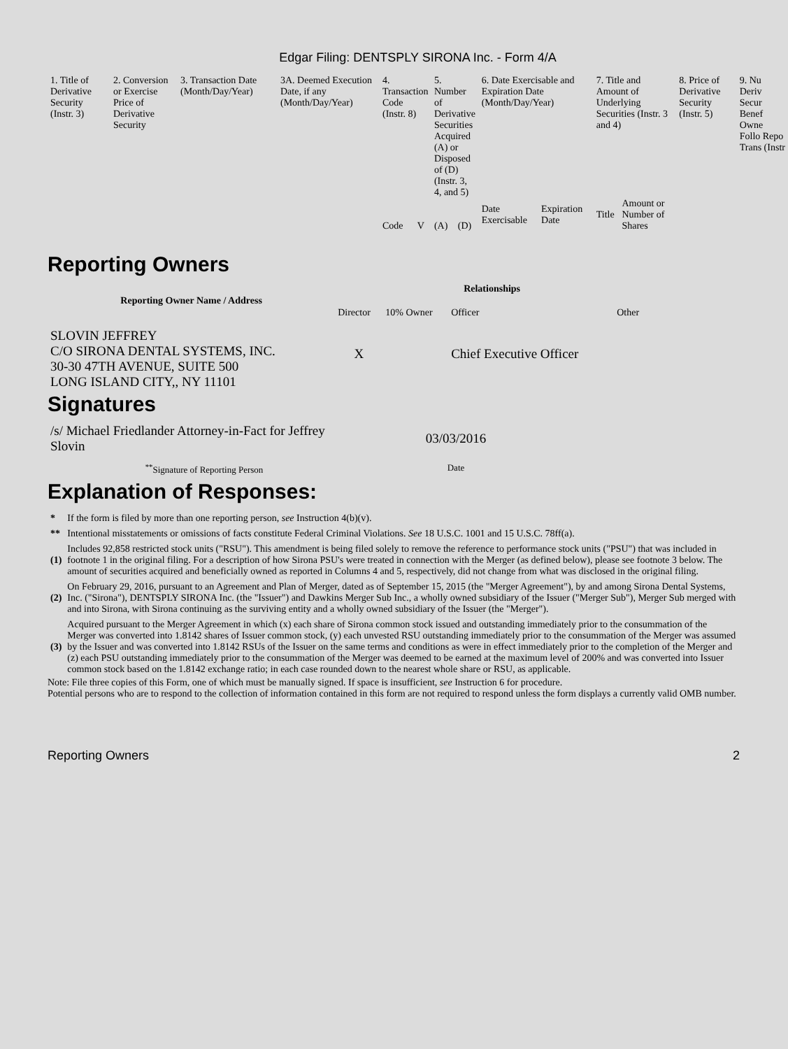Edgar Filing: DENTSPLY SIRONA Inc. - Form 4/A
| 1. Title of Derivative Security (Instr. 3) | 2. Conversion or Exercise Price of Derivative Security | 3. Transaction Date (Month/Day/Year) | 3A. Deemed Execution Date, if any (Month/Day/Year) | 4. Transaction Code (Instr. 8) | | 5. Number of Derivative Securities Acquired (A) or Disposed of (D) (Instr. 3, 4, and 5) | | 6. Date Exercisable and Expiration Date (Month/Day/Year) | | 7. Title and Amount of Underlying Securities (Instr. 3 and 4) | | 8. Price of Derivative Security (Instr. 5) | 9. Nu Deriv Secur Benef Owne Follo Repo Trans (Instr |
| | | | | Code | V | (A) | (D) | Date Exercisable | Expiration Date | Title | Amount or Number of Shares | | |
Reporting Owners
| Reporting Owner Name / Address | Relationships | | | |
| --- | --- | --- | --- | --- |
| | Director | 10% Owner | Officer | Other |
| SLOVIN JEFFREY C/O SIRONA DENTAL SYSTEMS, INC. 30-30 47TH AVENUE, SUITE 500 LONG ISLAND CITY,, NY 11101 | X | | Chief Executive Officer | |
Signatures
| /s/ Michael Friedlander Attorney-in-Fact for Jeffrey Slovin | 03/03/2016 |
| <sup>**</sup> Signature of Reporting Person | Date |
Explanation of Responses:
| * | If the form is filed by more than one reporting person, see Instruction 4(b)(v). |
| ** | Intentional misstatements or omissions of facts constitute Federal Criminal Violations. See 18 U.S.C. 1001 and 15 U.S.C. 78ff(a). |
| (1) | Includes 92,858 restricted stock units ("RSU"). This amendment is being filed solely to remove the reference to performance stock units ("PSU") that was included in footnote 1 in the original filing. For a description of how Sirona PSU's were treated in connection with the Merger (as defined below), please see footnote 3 below. The amount of securities acquired and beneficially owned as reported in Columns 4 and 5, respectively, did not change from what was disclosed in the original filing. |
| (2) | On February 29, 2016, pursuant to an Agreement and Plan of Merger, dated as of September 15, 2015 (the "Merger Agreement"), by and among Sirona Dental Systems, Inc. ("Sirona"), DENTSPLY SIRONA Inc. (the "Issuer") and Dawkins Merger Sub Inc., a wholly owned subsidiary of the Issuer ("Merger Sub"), Merger Sub merged with and into Sirona, with Sirona continuing as the surviving entity and a wholly owned subsidiary of the Issuer (the "Merger"). |
| (3) | Acquired pursuant to the Merger Agreement in which (x) each share of Sirona common stock issued and outstanding immediately prior to the consummation of the Merger was converted into 1.8142 shares of Issuer common stock, (y) each unvested RSU outstanding immediately prior to the consummation of the Merger was assumed by the Issuer and was converted into 1.8142 RSUs of the Issuer on the same terms and conditions as were in effect immediately prior to the completion of the Merger and (z) each PSU outstanding immediately prior to the consummation of the Merger was deemed to be earned at the maximum level of 200% and was converted into Issuer common stock based on the 1.8142 exchange ratio; in each case rounded down to the nearest whole share or RSU, as applicable. |
Note: File three copies of this Form, one of which must be manually signed. If space is insufficient, see Instruction 6 for procedure.
Potential persons who are to respond to the collection of information contained in this form are not required to respond unless the form displays a currently valid OMB number.
Reporting Owners 2